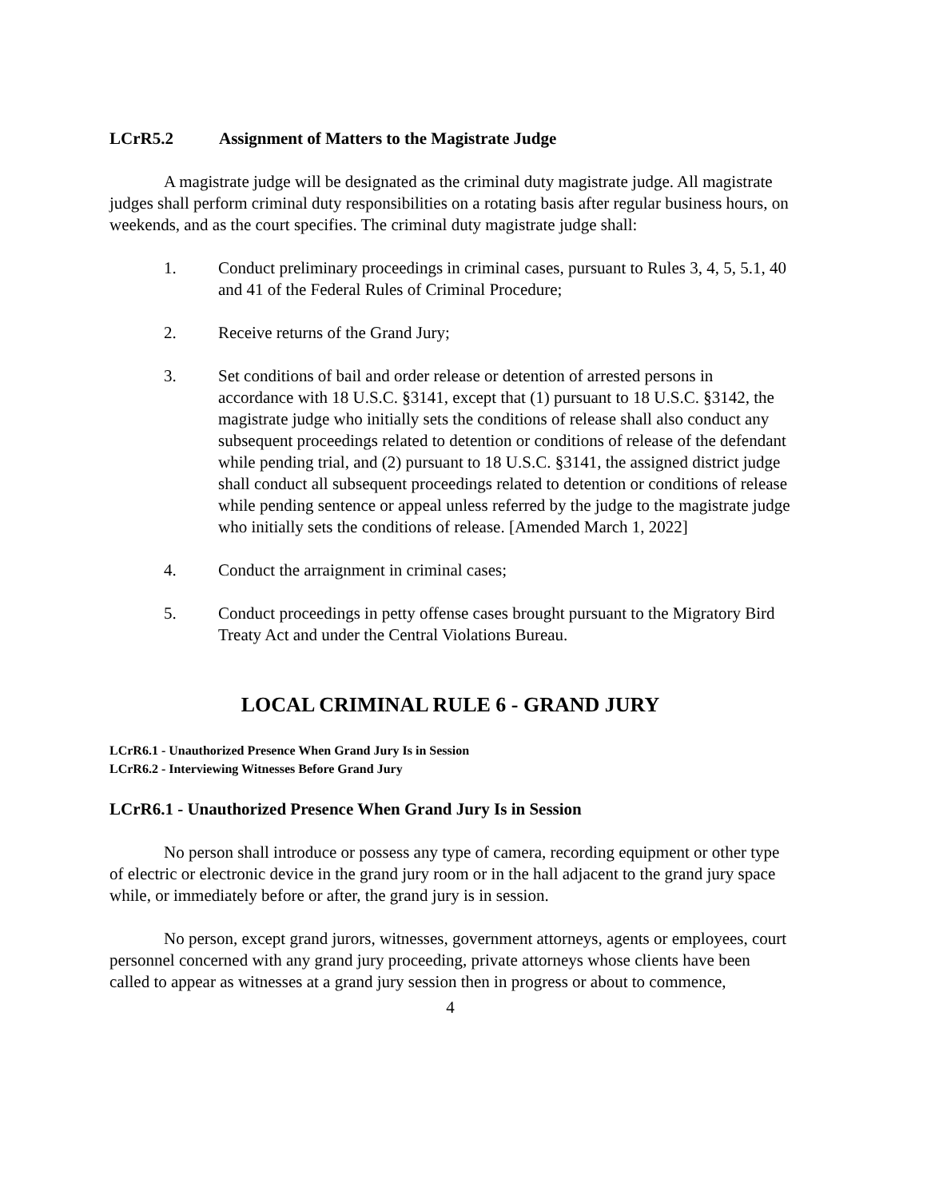LCrR5.2 Assignment of Matters to the Magistrate Judge
A magistrate judge will be designated as the criminal duty magistrate judge. All magistrate judges shall perform criminal duty responsibilities on a rotating basis after regular business hours, on weekends, and as the court specifies. The criminal duty magistrate judge shall:
1. Conduct preliminary proceedings in criminal cases, pursuant to Rules 3, 4, 5, 5.1, 40 and 41 of the Federal Rules of Criminal Procedure;
2. Receive returns of the Grand Jury;
3. Set conditions of bail and order release or detention of arrested persons in accordance with 18 U.S.C. §3141, except that (1) pursuant to 18 U.S.C. §3142, the magistrate judge who initially sets the conditions of release shall also conduct any subsequent proceedings related to detention or conditions of release of the defendant while pending trial, and (2) pursuant to 18 U.S.C. §3141, the assigned district judge shall conduct all subsequent proceedings related to detention or conditions of release while pending sentence or appeal unless referred by the judge to the magistrate judge who initially sets the conditions of release. [Amended March 1, 2022]
4. Conduct the arraignment in criminal cases;
5. Conduct proceedings in petty offense cases brought pursuant to the Migratory Bird Treaty Act and under the Central Violations Bureau.
LOCAL CRIMINAL RULE 6 - GRAND JURY
LCrR6.1 - Unauthorized Presence When Grand Jury Is in Session
LCrR6.2 - Interviewing Witnesses Before Grand Jury
LCrR6.1 - Unauthorized Presence When Grand Jury Is in Session
No person shall introduce or possess any type of camera, recording equipment or other type of electric or electronic device in the grand jury room or in the hall adjacent to the grand jury space while, or immediately before or after, the grand jury is in session.
No person, except grand jurors, witnesses, government attorneys, agents or employees, court personnel concerned with any grand jury proceeding, private attorneys whose clients have been called to appear as witnesses at a grand jury session then in progress or about to commence,
4